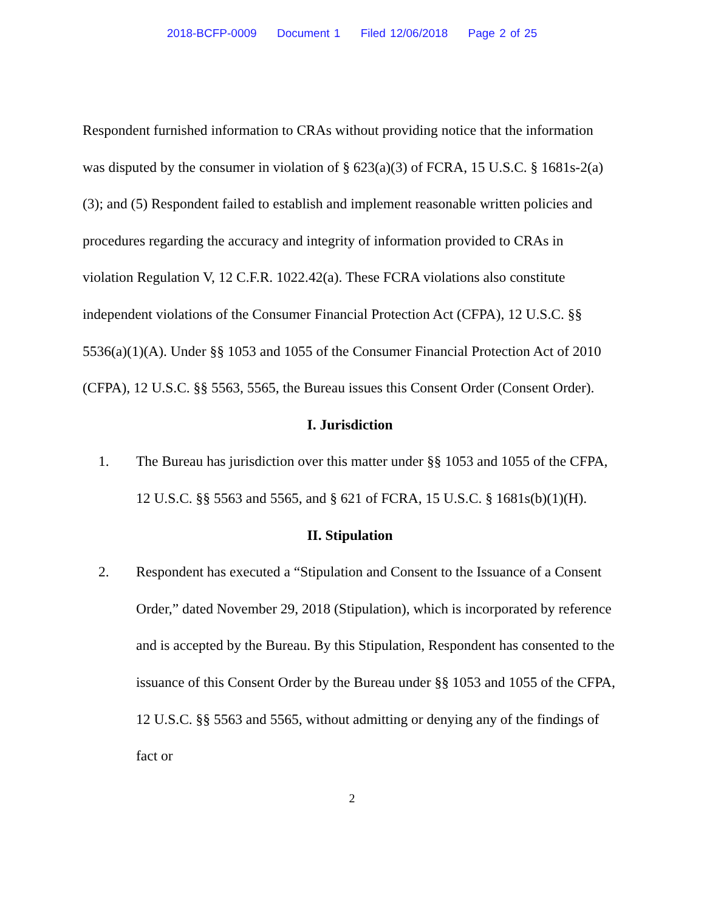2018-BCFP-0009 Document 1 Filed 12/06/2018 Page 2 of 25
Respondent furnished information to CRAs without providing notice that the information was disputed by the consumer in violation of § 623(a)(3) of FCRA, 15 U.S.C. § 1681s-2(a)(3); and (5) Respondent failed to establish and implement reasonable written policies and procedures regarding the accuracy and integrity of information provided to CRAs in violation Regulation V, 12 C.F.R. 1022.42(a). These FCRA violations also constitute independent violations of the Consumer Financial Protection Act (CFPA), 12 U.S.C. §§ 5536(a)(1)(A). Under §§ 1053 and 1055 of the Consumer Financial Protection Act of 2010 (CFPA), 12 U.S.C. §§ 5563, 5565, the Bureau issues this Consent Order (Consent Order).
I. Jurisdiction
1. The Bureau has jurisdiction over this matter under §§ 1053 and 1055 of the CFPA, 12 U.S.C. §§ 5563 and 5565, and § 621 of FCRA, 15 U.S.C. § 1681s(b)(1)(H).
II. Stipulation
2. Respondent has executed a “Stipulation and Consent to the Issuance of a Consent Order,” dated November 29, 2018 (Stipulation), which is incorporated by reference and is accepted by the Bureau. By this Stipulation, Respondent has consented to the issuance of this Consent Order by the Bureau under §§ 1053 and 1055 of the CFPA, 12 U.S.C. §§ 5563 and 5565, without admitting or denying any of the findings of fact or
2